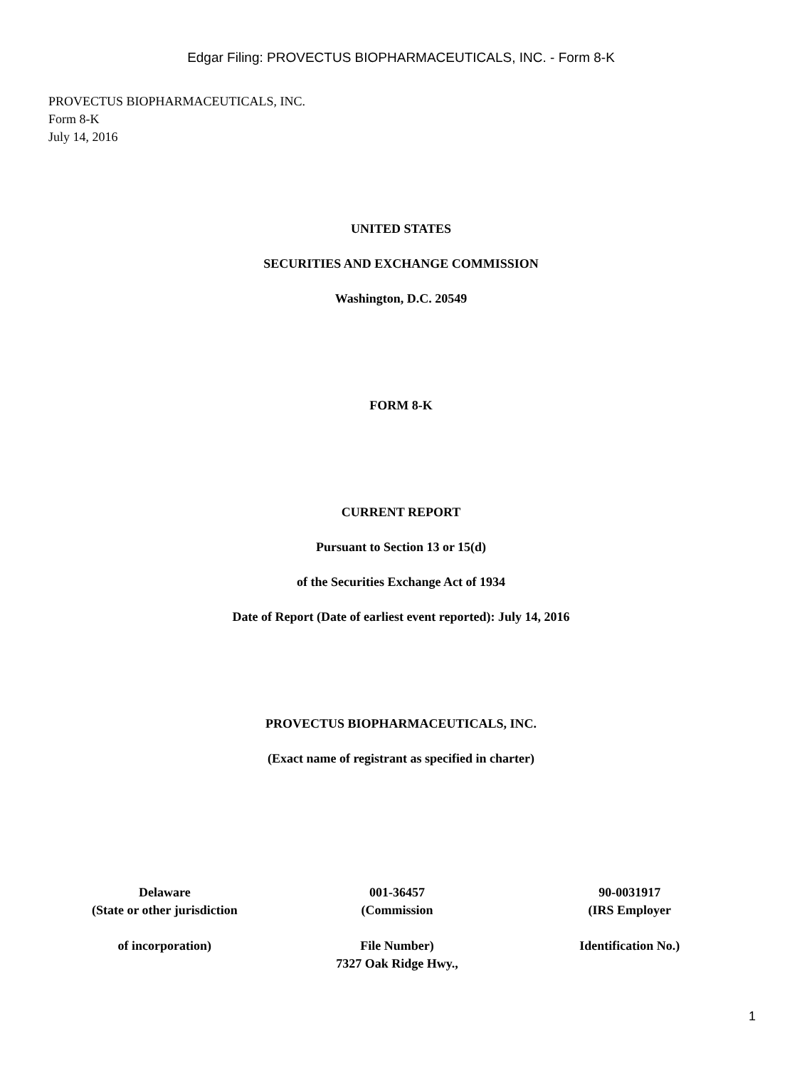Edgar Filing: PROVECTUS BIOPHARMACEUTICALS, INC. - Form 8-K
PROVECTUS BIOPHARMACEUTICALS, INC.
Form 8-K
July 14, 2016
UNITED STATES
SECURITIES AND EXCHANGE COMMISSION
Washington, D.C. 20549
FORM 8-K
CURRENT REPORT
Pursuant to Section 13 or 15(d)
of the Securities Exchange Act of 1934
Date of Report (Date of earliest event reported): July 14, 2016
PROVECTUS BIOPHARMACEUTICALS, INC.
(Exact name of registrant as specified in charter)
| Delaware (State or other jurisdiction | 001-36457 (Commission | 90-0031917 (IRS Employer |
| of incorporation) | File Number) 7327 Oak Ridge Hwy., | Identification No.) |
1